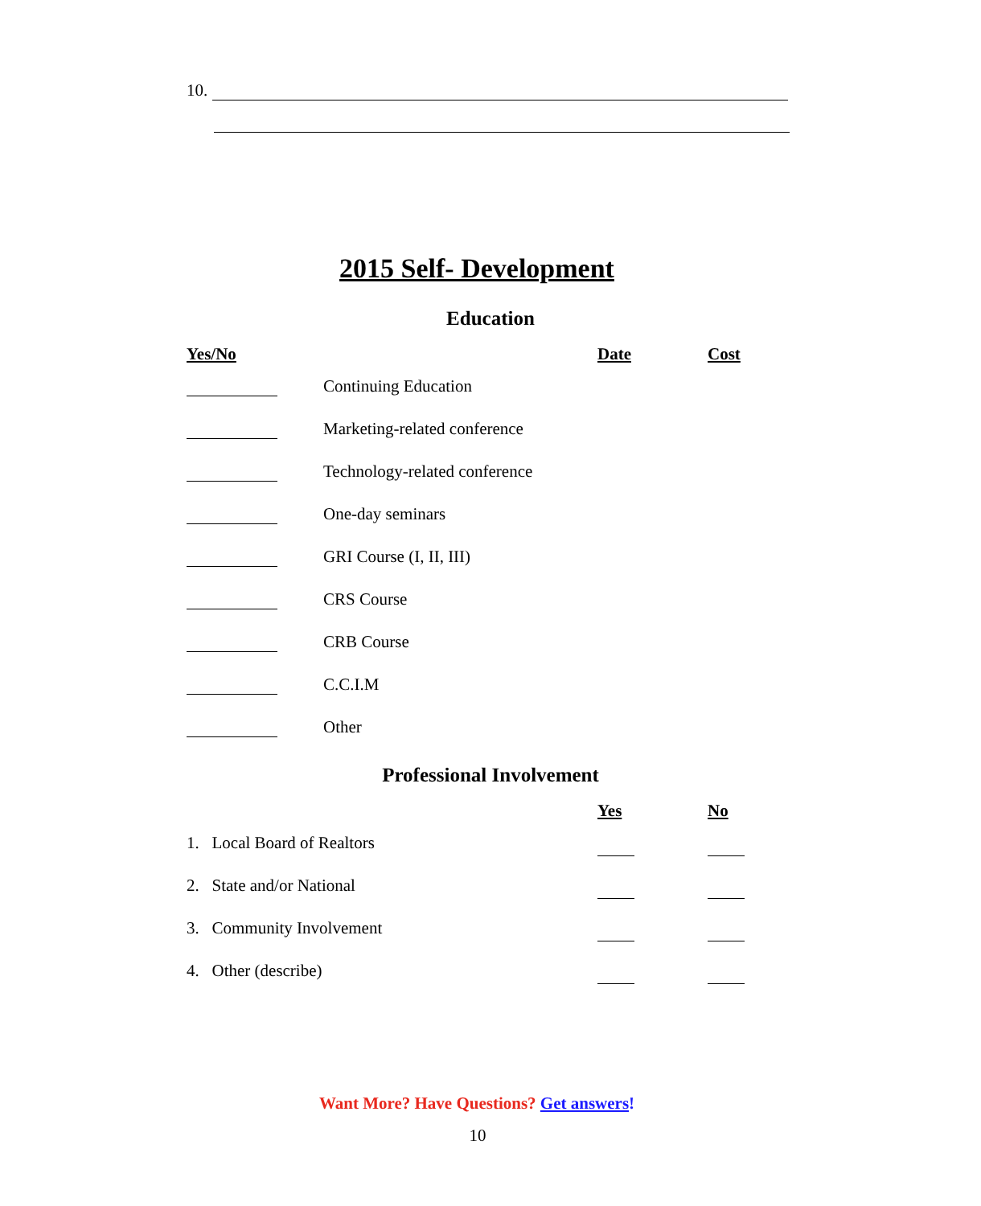10.
2015 Self- Development
Education
| Yes/No | | Date | Cost |
| --- | --- | --- | --- |
| | Continuing Education | | |
| | Marketing-related conference | | |
| | Technology-related conference | | |
| | One-day seminars | | |
| | GRI Course (I, II, III) | | |
| | CRS Course | | |
| | CRB Course | | |
| | C.C.I.M | | |
| | Other | | |
Professional Involvement
| | Yes | No |
| --- | --- | --- |
| 1. Local Board of Realtors | | |
| 2. State and/or National | | |
| 3. Community Involvement | | |
| 4. Other (describe) | | |
Want More? Have Questions? Get answers!
10